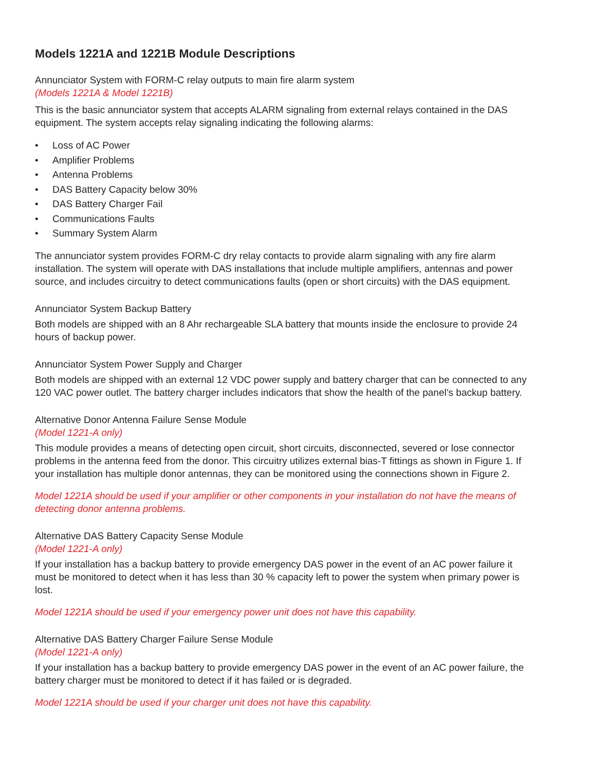Models 1221A and 1221B Module Descriptions
Annunciator System with FORM-C relay outputs to main fire alarm system
(Models 1221A & Model 1221B)
This is the basic annunciator system that accepts ALARM signaling from external relays contained in the DAS equipment. The system accepts relay signaling indicating the following alarms:
• Loss of AC Power
• Amplifier Problems
• Antenna Problems
• DAS Battery Capacity below 30%
• DAS Battery Charger Fail
• Communications Faults
• Summary System Alarm
The annunciator system provides FORM-C dry relay contacts to provide alarm signaling with any fire alarm installation. The system will operate with DAS installations that include multiple amplifiers, antennas and power source, and includes circuitry to detect communications faults (open or short circuits) with the DAS equipment.
Annunciator System Backup Battery
Both models are shipped with an 8 Ahr rechargeable SLA battery that mounts inside the enclosure to provide 24 hours of backup power.
Annunciator System Power Supply and Charger
Both models are shipped with an external 12 VDC power supply and battery charger that can be connected to any 120 VAC power outlet. The battery charger includes indicators that show the health of the panel’s backup battery.
Alternative Donor Antenna Failure Sense Module
(Model 1221-A only)
This module provides a means of detecting open circuit, short circuits, disconnected, severed or lose connector problems in the antenna feed from the donor. This circuitry utilizes external bias-T fittings as shown in Figure 1. If your installation has multiple donor antennas, they can be monitored using the connections shown in Figure 2.
Model 1221A should be used if your amplifier or other components in your installation do not have the means of detecting donor antenna problems.
Alternative DAS Battery Capacity Sense Module
(Model 1221-A only)
If your installation has a backup battery to provide emergency DAS power in the event of an AC power failure it must be monitored to detect when it has less than 30 % capacity left to power the system when primary power is lost.
Model 1221A should be used if your emergency power unit does not have this capability.
Alternative DAS Battery Charger Failure Sense Module
(Model 1221-A only)
If your installation has a backup battery to provide emergency DAS power in the event of an AC power failure, the battery charger must be monitored to detect if it has failed or is degraded.
Model 1221A should be used if your charger unit does not have this capability.